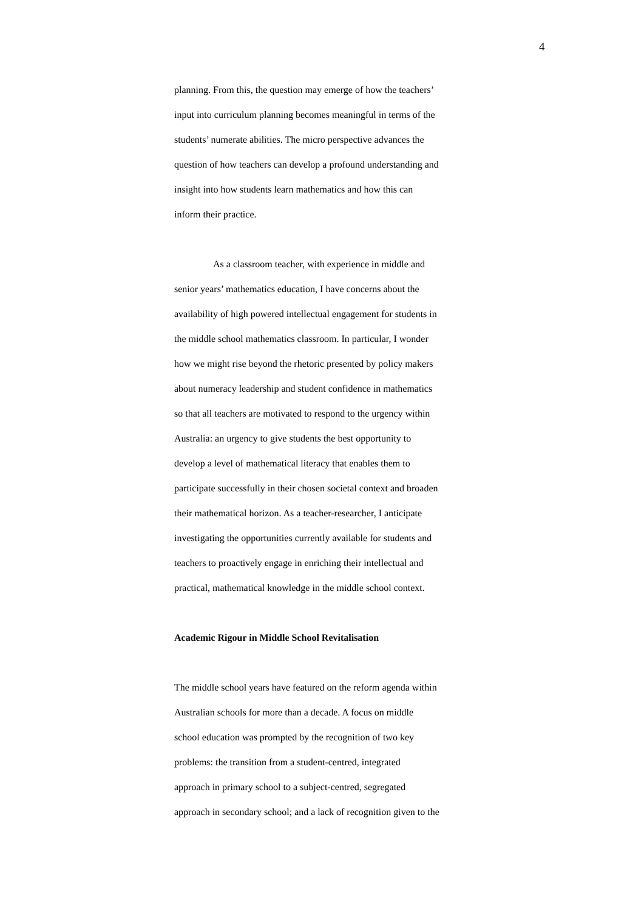4
planning. From this, the question may emerge of how the teachers’
input into curriculum planning becomes meaningful in terms of the
students’ numerate abilities. The micro perspective advances the
question of how teachers can develop a profound understanding and
insight into how students learn mathematics and how this can
inform their practice.
As a classroom teacher, with experience in middle and
senior years’ mathematics education, I have concerns about the
availability of high powered intellectual engagement for students in
the middle school mathematics classroom. In particular, I wonder
how we might rise beyond the rhetoric presented by policy makers
about numeracy leadership and student confidence in mathematics
so that all teachers are motivated to respond to the urgency within
Australia: an urgency to give students the best opportunity to
develop a level of mathematical literacy that enables them to
participate successfully in their chosen societal context and broaden
their mathematical horizon. As a teacher-researcher, I anticipate
investigating the opportunities currently available for students and
teachers to proactively engage in enriching their intellectual and
practical, mathematical knowledge in the middle school context.
Academic Rigour in Middle School Revitalisation
The middle school years have featured on the reform agenda within
Australian schools for more than a decade. A focus on middle
school education was prompted by the recognition of two key
problems: the transition from a student-centred, integrated
approach in primary school to a subject-centred, segregated
approach in secondary school; and a lack of recognition given to the